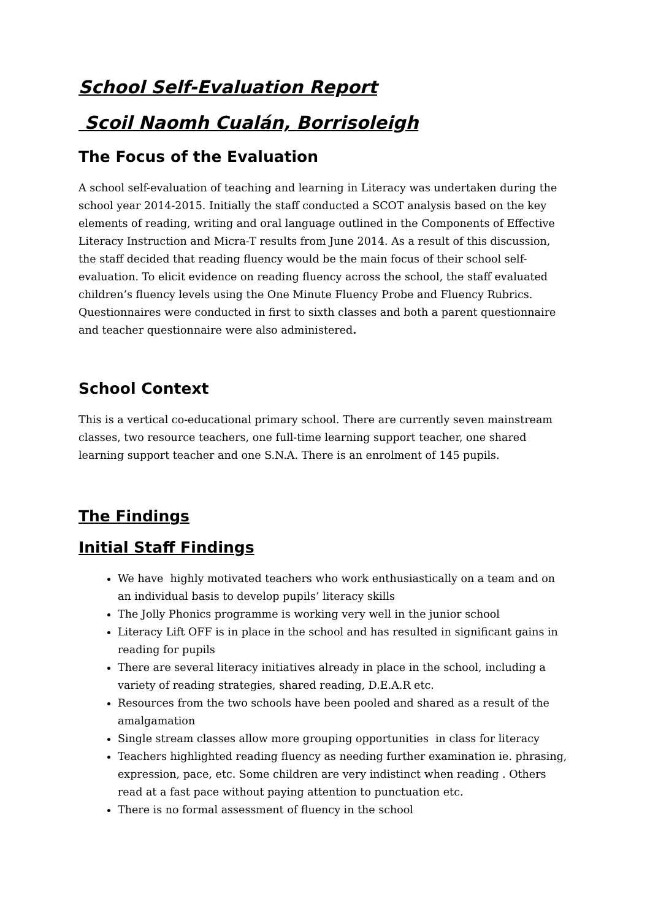School Self-Evaluation Report
Scoil Naomh Cualán, Borrisoleigh
The Focus of the Evaluation
A school self-evaluation of teaching and learning in Literacy was undertaken during the school year 2014-2015. Initially the staff conducted a SCOT analysis based on the key elements of reading, writing and oral language outlined in the Components of Effective Literacy Instruction and Micra-T results from June 2014. As a result of this discussion, the staff decided that reading fluency would be the main focus of their school self-evaluation. To elicit evidence on reading fluency across the school, the staff evaluated children’s fluency levels using the One Minute Fluency Probe and Fluency Rubrics. Questionnaires were conducted in first to sixth classes and both a parent questionnaire and teacher questionnaire were also administered.
School Context
This is a vertical co-educational primary school. There are currently seven mainstream classes, two resource teachers, one full-time learning support teacher, one shared learning support teacher and one S.N.A. There is an enrolment of 145 pupils.
The Findings
Initial Staff Findings
We have highly motivated teachers who work enthusiastically on a team and on an individual basis to develop pupils’ literacy skills
The Jolly Phonics programme is working very well in the junior school
Literacy Lift OFF is in place in the school and has resulted in significant gains in reading for pupils
There are several literacy initiatives already in place in the school, including a variety of reading strategies, shared reading, D.E.A.R etc.
Resources from the two schools have been pooled and shared as a result of the amalgamation
Single stream classes allow more grouping opportunities in class for literacy
Teachers highlighted reading fluency as needing further examination ie. phrasing, expression, pace, etc. Some children are very indistinct when reading . Others read at a fast pace without paying attention to punctuation etc.
There is no formal assessment of fluency in the school